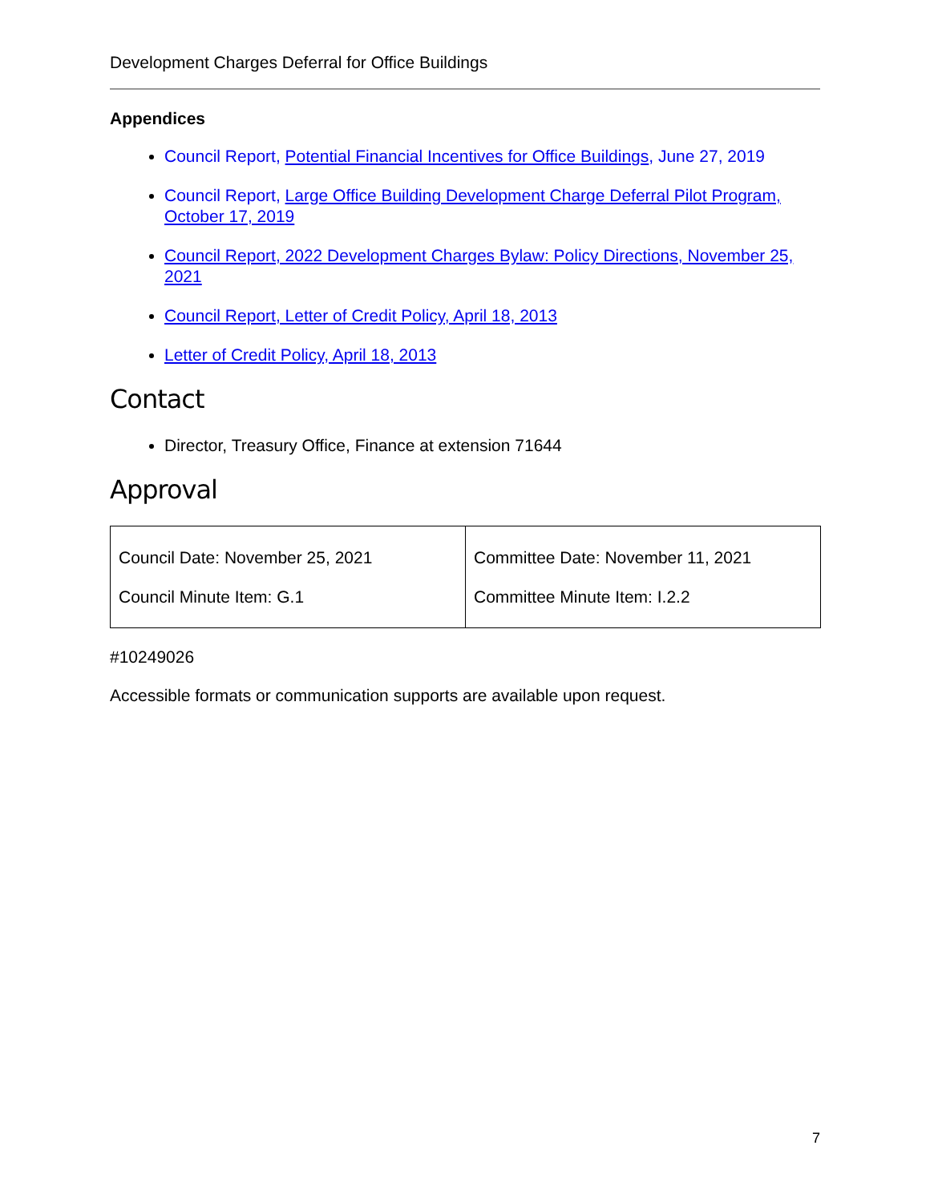Development Charges Deferral for Office Buildings
Appendices
Council Report, Potential Financial Incentives for Office Buildings, June 27, 2019
Council Report, Large Office Building Development Charge Deferral Pilot Program, October 17, 2019
Council Report, 2022 Development Charges Bylaw: Policy Directions, November 25, 2021
Council Report, Letter of Credit Policy, April 18, 2013
Letter of Credit Policy, April 18, 2013
Contact
Director, Treasury Office, Finance at extension 71644
Approval
| Council Date: November 25, 2021 Council Minute Item: G.1 | Committee Date: November 11, 2021 Committee Minute Item: I.2.2 |
#10249026
Accessible formats or communication supports are available upon request.
7